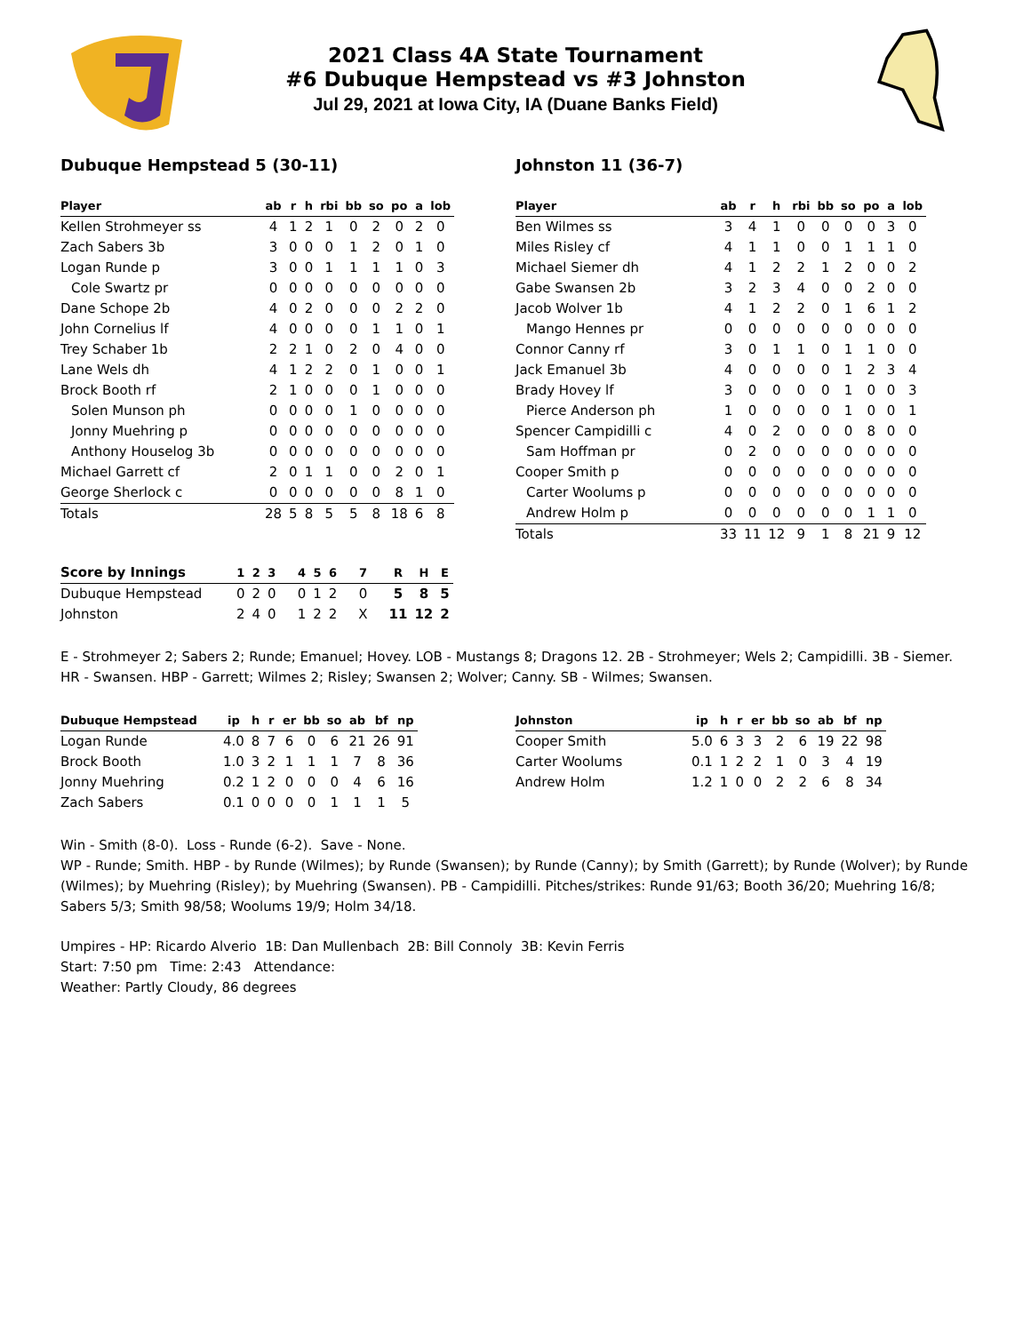2021 Class 4A State Tournament
#6 Dubuque Hempstead vs #3 Johnston
Jul 29, 2021 at Iowa City, IA (Duane Banks Field)
Dubuque Hempstead 5 (30-11)
| Player | ab | r | h | rbi | bb | so | po | a | lob |
| --- | --- | --- | --- | --- | --- | --- | --- | --- | --- |
| Kellen Strohmeyer ss | 4 | 1 | 2 | 1 | 0 | 2 | 0 | 2 | 0 |
| Zach Sabers 3b | 3 | 0 | 0 | 0 | 1 | 2 | 0 | 1 | 0 |
| Logan Runde p | 3 | 0 | 0 | 1 | 1 | 1 | 1 | 0 | 3 |
| Cole Swartz pr | 0 | 0 | 0 | 0 | 0 | 0 | 0 | 0 | 0 |
| Dane Schope 2b | 4 | 0 | 2 | 0 | 0 | 0 | 2 | 2 | 0 |
| John Cornelius lf | 4 | 0 | 0 | 0 | 0 | 1 | 1 | 0 | 1 |
| Trey Schaber 1b | 2 | 2 | 1 | 0 | 2 | 0 | 4 | 0 | 0 |
| Lane Wels dh | 4 | 1 | 2 | 2 | 0 | 1 | 0 | 0 | 1 |
| Brock Booth rf | 2 | 1 | 0 | 0 | 0 | 1 | 0 | 0 | 0 |
| Solen Munson ph | 0 | 0 | 0 | 0 | 1 | 0 | 0 | 0 | 0 |
| Jonny Muehring p | 0 | 0 | 0 | 0 | 0 | 0 | 0 | 0 | 0 |
| Anthony Houselog 3b | 0 | 0 | 0 | 0 | 0 | 0 | 0 | 0 | 0 |
| Michael Garrett cf | 2 | 0 | 1 | 1 | 0 | 0 | 2 | 0 | 1 |
| George Sherlock c | 0 | 0 | 0 | 0 | 0 | 0 | 8 | 1 | 0 |
| Totals | 28 | 5 | 8 | 5 | 5 | 8 | 18 | 6 | 8 |
Johnston 11 (36-7)
| Player | ab | r | h | rbi | bb | so | po | a | lob |
| --- | --- | --- | --- | --- | --- | --- | --- | --- | --- |
| Ben Wilmes ss | 3 | 4 | 1 | 0 | 0 | 0 | 0 | 3 | 0 |
| Miles Risley cf | 4 | 1 | 1 | 0 | 0 | 1 | 1 | 1 | 0 |
| Michael Siemer dh | 4 | 1 | 2 | 2 | 1 | 2 | 0 | 0 | 2 |
| Gabe Swansen 2b | 3 | 2 | 3 | 4 | 0 | 0 | 2 | 0 | 0 |
| Jacob Wolver 1b | 4 | 1 | 2 | 2 | 0 | 1 | 6 | 1 | 2 |
| Mango Hennes pr | 0 | 0 | 0 | 0 | 0 | 0 | 0 | 0 | 0 |
| Connor Canny rf | 3 | 0 | 1 | 1 | 0 | 1 | 1 | 0 | 0 |
| Jack Emanuel 3b | 4 | 0 | 0 | 0 | 0 | 1 | 2 | 3 | 4 |
| Brady Hovey lf | 3 | 0 | 0 | 0 | 0 | 1 | 0 | 0 | 3 |
| Pierce Anderson ph | 1 | 0 | 0 | 0 | 0 | 1 | 0 | 0 | 1 |
| Spencer Campidilli c | 4 | 0 | 2 | 0 | 0 | 0 | 8 | 0 | 0 |
| Sam Hoffman pr | 0 | 2 | 0 | 0 | 0 | 0 | 0 | 0 | 0 |
| Cooper Smith p | 0 | 0 | 0 | 0 | 0 | 0 | 0 | 0 | 0 |
| Carter Woolums p | 0 | 0 | 0 | 0 | 0 | 0 | 0 | 0 | 0 |
| Andrew Holm p | 0 | 0 | 0 | 0 | 0 | 0 | 1 | 1 | 0 |
| Totals | 33 | 11 | 12 | 9 | 1 | 8 | 21 | 9 | 12 |
| Score by Innings | 1 | 2 | 3 | 4 | 5 | 6 | 7 | R | H | E |
| --- | --- | --- | --- | --- | --- | --- | --- | --- | --- | --- |
| Dubuque Hempstead | 0 | 2 | 0 | 0 | 1 | 2 | 0 | 5 | 8 | 5 |
| Johnston | 2 | 4 | 0 | 1 | 2 | 2 | X | 11 | 12 | 2 |
E - Strohmeyer 2; Sabers 2; Runde; Emanuel; Hovey. LOB - Mustangs 8; Dragons 12. 2B - Strohmeyer; Wels 2; Campidilli. 3B - Siemer. HR - Swansen. HBP - Garrett; Wilmes 2; Risley; Swansen 2; Wolver; Canny. SB - Wilmes; Swansen.
| Dubuque Hempstead | ip | h | r | er | bb | so | ab | bf | np |
| --- | --- | --- | --- | --- | --- | --- | --- | --- | --- |
| Logan Runde | 4.0 | 8 | 7 | 6 | 0 | 6 | 21 | 26 | 91 |
| Brock Booth | 1.0 | 3 | 2 | 1 | 1 | 1 | 7 | 8 | 36 |
| Jonny Muehring | 0.2 | 1 | 2 | 0 | 0 | 0 | 4 | 6 | 16 |
| Zach Sabers | 0.1 | 0 | 0 | 0 | 0 | 1 | 1 | 1 | 5 |
| Johnston | ip | h | r | er | bb | so | ab | bf | np |
| --- | --- | --- | --- | --- | --- | --- | --- | --- | --- |
| Cooper Smith | 5.0 | 6 | 3 | 3 | 2 | 6 | 19 | 22 | 98 |
| Carter Woolums | 0.1 | 1 | 2 | 2 | 1 | 0 | 3 | 4 | 19 |
| Andrew Holm | 1.2 | 1 | 0 | 0 | 2 | 2 | 6 | 8 | 34 |
Win - Smith (8-0). Loss - Runde (6-2). Save - None.
WP - Runde; Smith. HBP - by Runde (Wilmes); by Runde (Swansen); by Runde (Canny); by Smith (Garrett); by Runde (Wolver); by Runde (Wilmes); by Muehring (Risley); by Muehring (Swansen). PB - Campidilli. Pitches/strikes: Runde 91/63; Booth 36/20; Muehring 16/8; Sabers 5/3; Smith 98/58; Woolums 19/9; Holm 34/18.
Umpires - HP: Ricardo Alverio 1B: Dan Mullenbach 2B: Bill Connoly 3B: Kevin Ferris
Start: 7:50 pm Time: 2:43 Attendance:
Weather: Partly Cloudy, 86 degrees